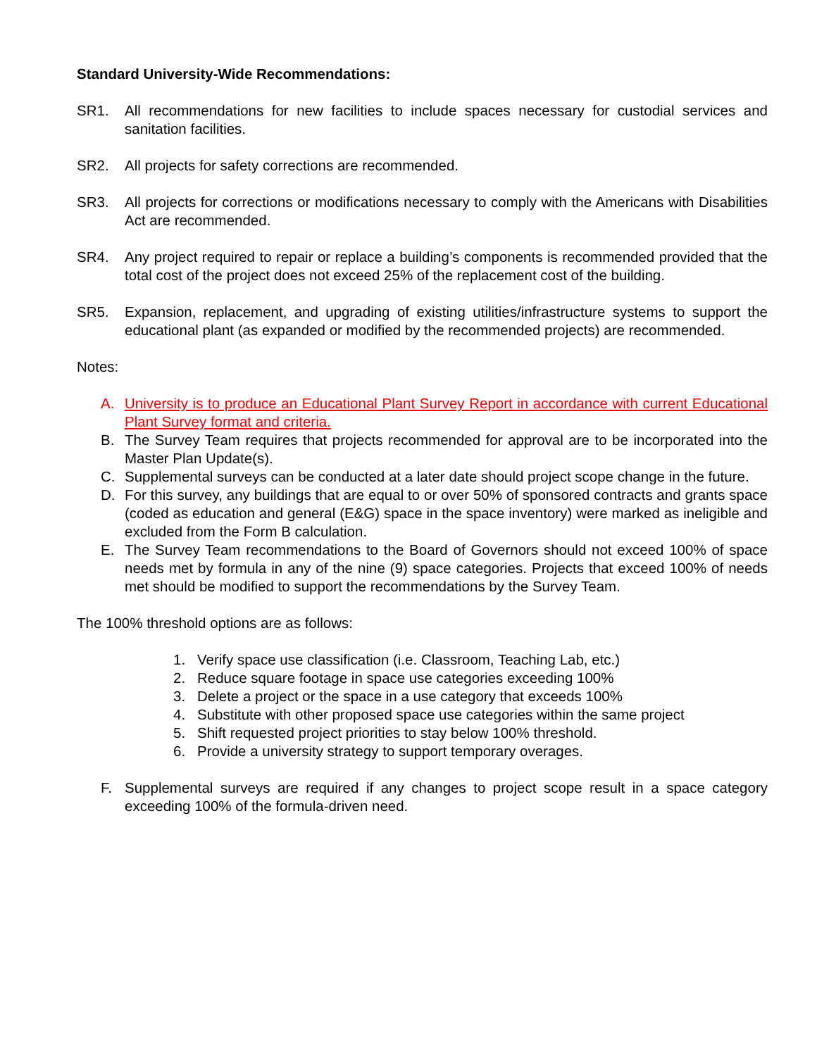Standard University-Wide Recommendations:
SR1. All recommendations for new facilities to include spaces necessary for custodial services and sanitation facilities.
SR2. All projects for safety corrections are recommended.
SR3. All projects for corrections or modifications necessary to comply with the Americans with Disabilities Act are recommended.
SR4. Any project required to repair or replace a building’s components is recommended provided that the total cost of the project does not exceed 25% of the replacement cost of the building.
SR5. Expansion, replacement, and upgrading of existing utilities/infrastructure systems to support the educational plant (as expanded or modified by the recommended projects) are recommended.
Notes:
A. University is to produce an Educational Plant Survey Report in accordance with current Educational Plant Survey format and criteria.
B. The Survey Team requires that projects recommended for approval are to be incorporated into the Master Plan Update(s).
C. Supplemental surveys can be conducted at a later date should project scope change in the future.
D. For this survey, any buildings that are equal to or over 50% of sponsored contracts and grants space (coded as education and general (E&G) space in the space inventory) were marked as ineligible and excluded from the Form B calculation.
E. The Survey Team recommendations to the Board of Governors should not exceed 100% of space needs met by formula in any of the nine (9) space categories. Projects that exceed 100% of needs met should be modified to support the recommendations by the Survey Team.
The 100% threshold options are as follows:
1. Verify space use classification (i.e. Classroom, Teaching Lab, etc.)
2. Reduce square footage in space use categories exceeding 100%
3. Delete a project or the space in a use category that exceeds 100%
4. Substitute with other proposed space use categories within the same project
5. Shift requested project priorities to stay below 100% threshold.
6. Provide a university strategy to support temporary overages.
F. Supplemental surveys are required if any changes to project scope result in a space category exceeding 100% of the formula-driven need.